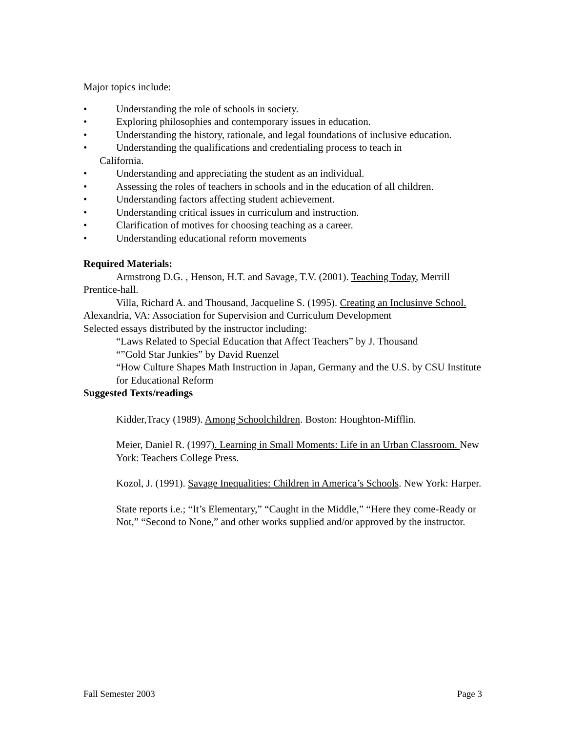Major topics include:
• Understanding the role of schools in society.
• Exploring philosophies and contemporary issues in education.
• Understanding the history, rationale, and legal foundations of inclusive education.
• Understanding the qualifications and credentialing process to teach in
California.
• Understanding and appreciating the student as an individual.
• Assessing the roles of teachers in schools and in the education of all children.
• Understanding factors affecting student achievement.
• Understanding critical issues in curriculum and instruction.
• Clarification of motives for choosing teaching as a career.
• Understanding educational reform movements
Required Materials:
Armstrong D.G. , Henson, H.T. and Savage, T.V. (2001). Teaching Today, Merrill Prentice-hall.
Villa, Richard A. and Thousand, Jacqueline S. (1995). Creating an Inclusinve School. Alexandria, VA: Association for Supervision and Curriculum Development
Selected essays distributed by the instructor including:
“Laws Related to Special Education that Affect Teachers” by J. Thousand
“”Gold Star Junkies” by David Ruenzel
“How Culture Shapes Math Instruction in Japan, Germany and the U.S. by CSU Institute for Educational Reform
Suggested Texts/readings
Kidder,Tracy (1989). Among Schoolchildren. Boston: Houghton-Mifflin.
Meier, Daniel R. (1997). Learning in Small Moments: Life in an Urban Classroom. New York: Teachers College Press.
Kozol, J. (1991). Savage Inequalities: Children in America’s Schools. New York: Harper.
State reports i.e.; “It’s Elementary,” “Caught in the Middle,” “Here they come-Ready or Not,” “Second to None,” and other works supplied and/or approved by the instructor.
Fall Semester 2003 Page 3